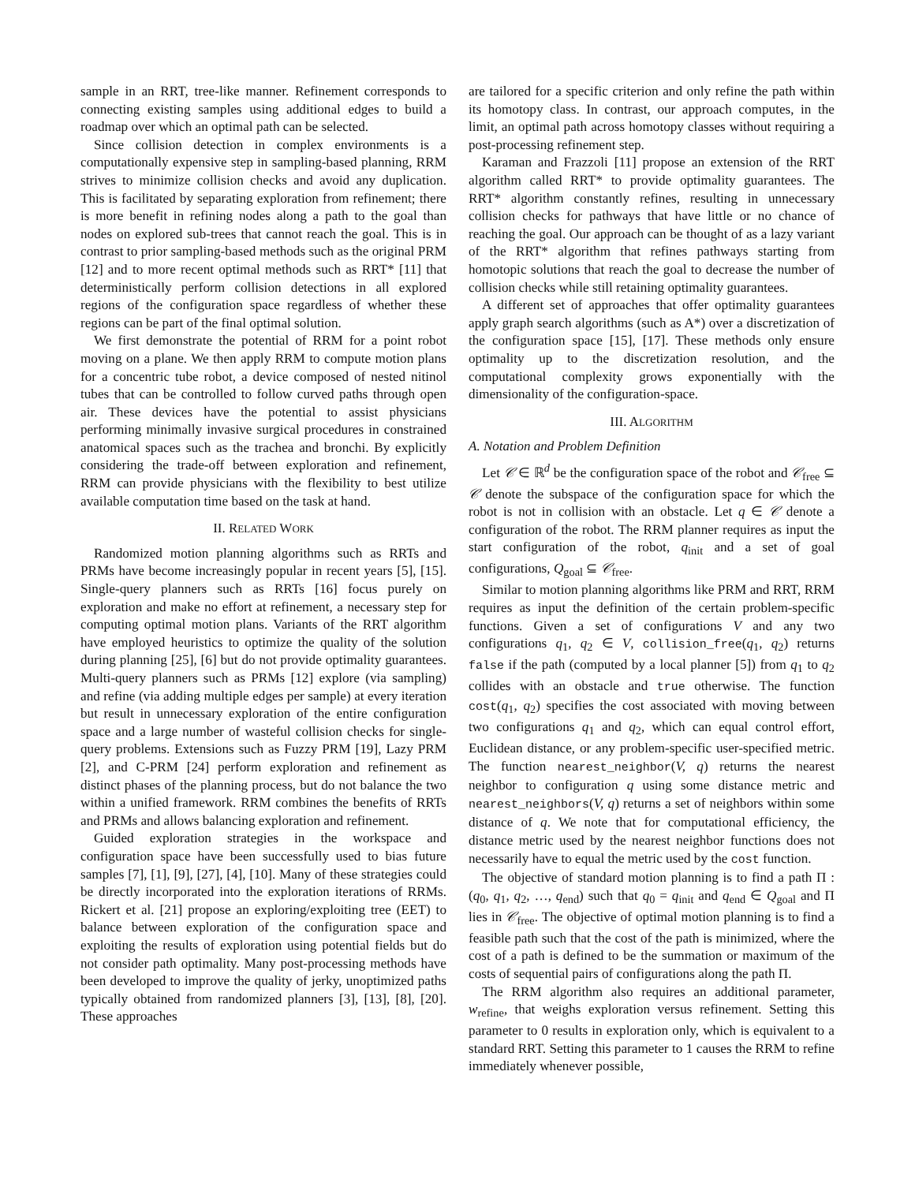sample in an RRT, tree-like manner. Refinement corresponds to connecting existing samples using additional edges to build a roadmap over which an optimal path can be selected.
Since collision detection in complex environments is a computationally expensive step in sampling-based planning, RRM strives to minimize collision checks and avoid any duplication. This is facilitated by separating exploration from refinement; there is more benefit in refining nodes along a path to the goal than nodes on explored sub-trees that cannot reach the goal. This is in contrast to prior sampling-based methods such as the original PRM [12] and to more recent optimal methods such as RRT* [11] that deterministically perform collision detections in all explored regions of the configuration space regardless of whether these regions can be part of the final optimal solution.
We first demonstrate the potential of RRM for a point robot moving on a plane. We then apply RRM to compute motion plans for a concentric tube robot, a device composed of nested nitinol tubes that can be controlled to follow curved paths through open air. These devices have the potential to assist physicians performing minimally invasive surgical procedures in constrained anatomical spaces such as the trachea and bronchi. By explicitly considering the trade-off between exploration and refinement, RRM can provide physicians with the flexibility to best utilize available computation time based on the task at hand.
II. RELATED WORK
Randomized motion planning algorithms such as RRTs and PRMs have become increasingly popular in recent years [5], [15]. Single-query planners such as RRTs [16] focus purely on exploration and make no effort at refinement, a necessary step for computing optimal motion plans. Variants of the RRT algorithm have employed heuristics to optimize the quality of the solution during planning [25], [6] but do not provide optimality guarantees. Multi-query planners such as PRMs [12] explore (via sampling) and refine (via adding multiple edges per sample) at every iteration but result in unnecessary exploration of the entire configuration space and a large number of wasteful collision checks for single-query problems. Extensions such as Fuzzy PRM [19], Lazy PRM [2], and C-PRM [24] perform exploration and refinement as distinct phases of the planning process, but do not balance the two within a unified framework. RRM combines the benefits of RRTs and PRMs and allows balancing exploration and refinement.
Guided exploration strategies in the workspace and configuration space have been successfully used to bias future samples [7], [1], [9], [27], [4], [10]. Many of these strategies could be directly incorporated into the exploration iterations of RRMs. Rickert et al. [21] propose an exploring/exploiting tree (EET) to balance between exploration of the configuration space and exploiting the results of exploration using potential fields but do not consider path optimality. Many post-processing methods have been developed to improve the quality of jerky, unoptimized paths typically obtained from randomized planners [3], [13], [8], [20]. These approaches
are tailored for a specific criterion and only refine the path within its homotopy class. In contrast, our approach computes, in the limit, an optimal path across homotopy classes without requiring a post-processing refinement step.
Karaman and Frazzoli [11] propose an extension of the RRT algorithm called RRT* to provide optimality guarantees. The RRT* algorithm constantly refines, resulting in unnecessary collision checks for pathways that have little or no chance of reaching the goal. Our approach can be thought of as a lazy variant of the RRT* algorithm that refines pathways starting from homotopic solutions that reach the goal to decrease the number of collision checks while still retaining optimality guarantees.
A different set of approaches that offer optimality guarantees apply graph search algorithms (such as A*) over a discretization of the configuration space [15], [17]. These methods only ensure optimality up to the discretization resolution, and the computational complexity grows exponentially with the dimensionality of the configuration-space.
III. ALGORITHM
A. Notation and Problem Definition
Let 𝒞 ∈ ℝ<sup>d</sup> be the configuration space of the robot and 𝒞<sub>free</sub> ⊆ 𝒞 denote the subspace of the configuration space for which the robot is not in collision with an obstacle. Let q ∈ 𝒞 denote a configuration of the robot. The RRM planner requires as input the start configuration of the robot, q<sub>init</sub> and a set of goal configurations, Q<sub>goal</sub> ⊆ 𝒞<sub>free</sub>.
Similar to motion planning algorithms like PRM and RRT, RRM requires as input the definition of the certain problem-specific functions. Given a set of configurations V and any two configurations q<sub>1</sub>, q<sub>2</sub> ∈ V, collision_free(q<sub>1</sub>, q<sub>2</sub>) returns false if the path (computed by a local planner [5]) from q<sub>1</sub> to q<sub>2</sub> collides with an obstacle and true otherwise. The function cost(q<sub>1</sub>, q<sub>2</sub>) specifies the cost associated with moving between two configurations q<sub>1</sub> and q<sub>2</sub>, which can equal control effort, Euclidean distance, or any problem-specific user-specified metric. The function nearest_neighbor(V, q) returns the nearest neighbor to configuration q using some distance metric and nearest_neighbors(V, q) returns a set of neighbors within some distance of q. We note that for computational efficiency, the distance metric used by the nearest neighbor functions does not necessarily have to equal the metric used by the cost function.
The objective of standard motion planning is to find a path Π : (q<sub>0</sub>, q<sub>1</sub>, q<sub>2</sub>, …, q<sub>end</sub>) such that q<sub>0</sub> = q<sub>init</sub> and q<sub>end</sub> ∈ Q<sub>goal</sub> and Π lies in 𝒞<sub>free</sub>. The objective of optimal motion planning is to find a feasible path such that the cost of the path is minimized, where the cost of a path is defined to be the summation or maximum of the costs of sequential pairs of configurations along the path Π.
The RRM algorithm also requires an additional parameter, w<sub>refine</sub>, that weighs exploration versus refinement. Setting this parameter to 0 results in exploration only, which is equivalent to a standard RRT. Setting this parameter to 1 causes the RRM to refine immediately whenever possible,